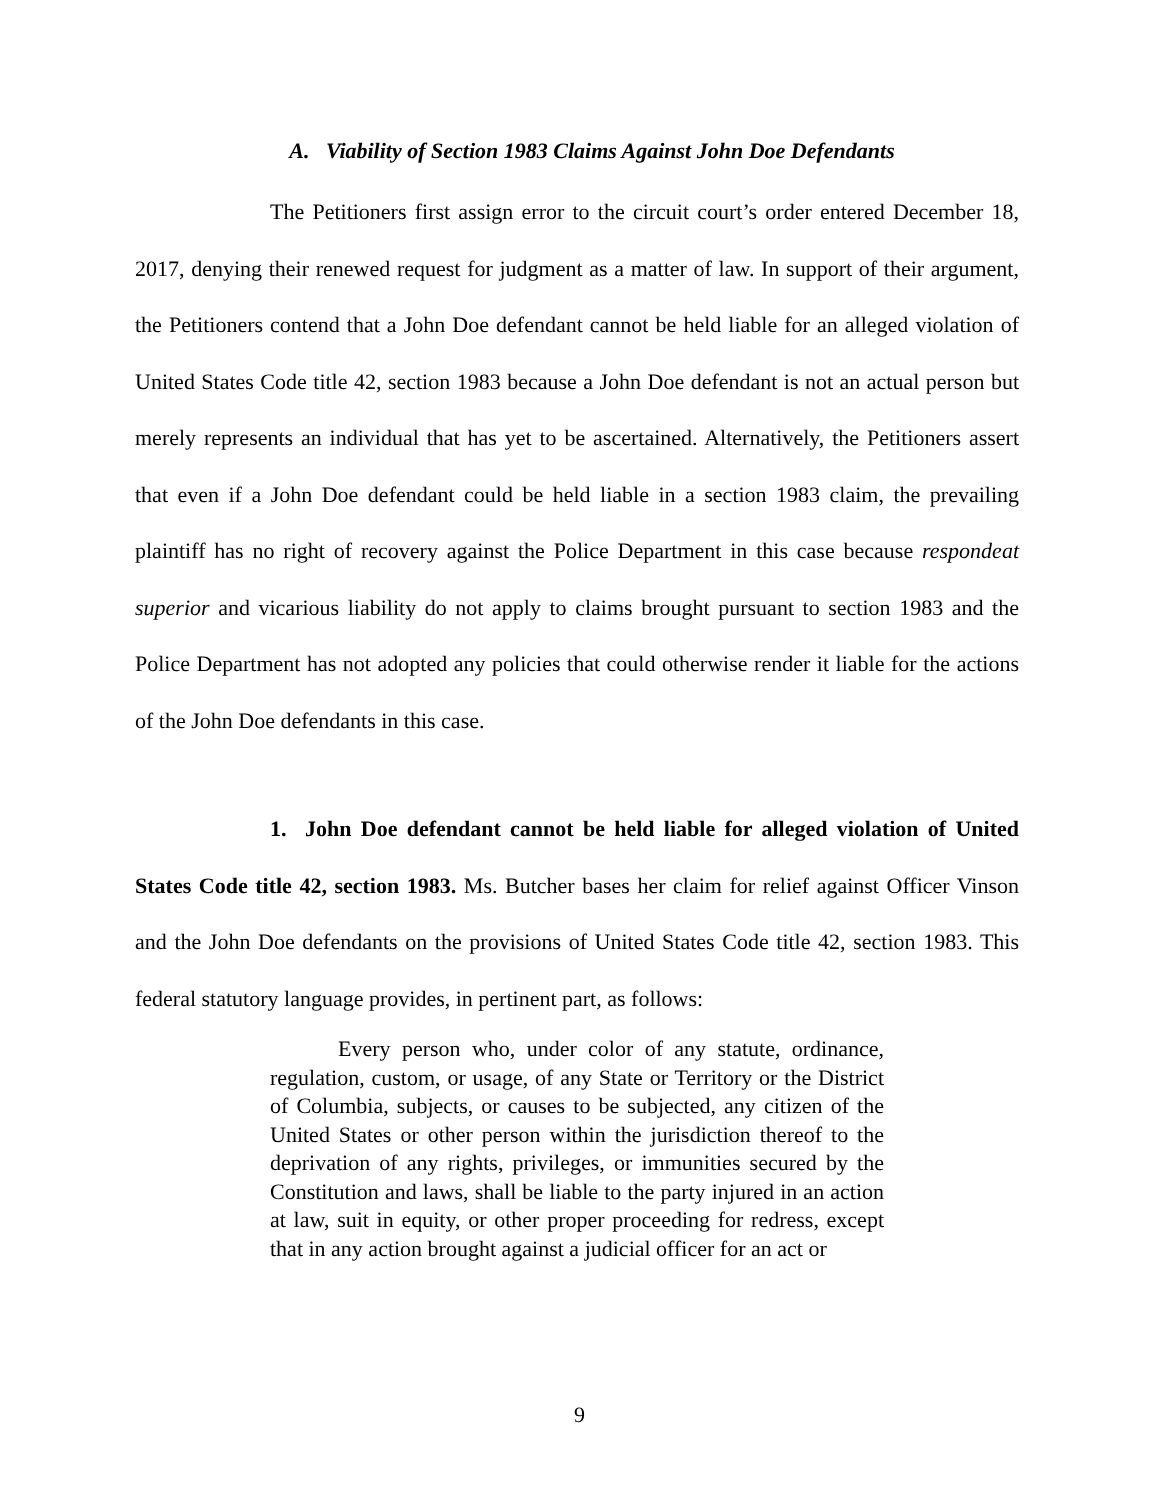A. Viability of Section 1983 Claims Against John Doe Defendants
The Petitioners first assign error to the circuit court’s order entered December 18, 2017, denying their renewed request for judgment as a matter of law. In support of their argument, the Petitioners contend that a John Doe defendant cannot be held liable for an alleged violation of United States Code title 42, section 1983 because a John Doe defendant is not an actual person but merely represents an individual that has yet to be ascertained. Alternatively, the Petitioners assert that even if a John Doe defendant could be held liable in a section 1983 claim, the prevailing plaintiff has no right of recovery against the Police Department in this case because respondeat superior and vicarious liability do not apply to claims brought pursuant to section 1983 and the Police Department has not adopted any policies that could otherwise render it liable for the actions of the John Doe defendants in this case.
1. John Doe defendant cannot be held liable for alleged violation of United States Code title 42, section 1983. Ms. Butcher bases her claim for relief against Officer Vinson and the John Doe defendants on the provisions of United States Code title 42, section 1983. This federal statutory language provides, in pertinent part, as follows:
Every person who, under color of any statute, ordinance, regulation, custom, or usage, of any State or Territory or the District of Columbia, subjects, or causes to be subjected, any citizen of the United States or other person within the jurisdiction thereof to the deprivation of any rights, privileges, or immunities secured by the Constitution and laws, shall be liable to the party injured in an action at law, suit in equity, or other proper proceeding for redress, except that in any action brought against a judicial officer for an act or
9